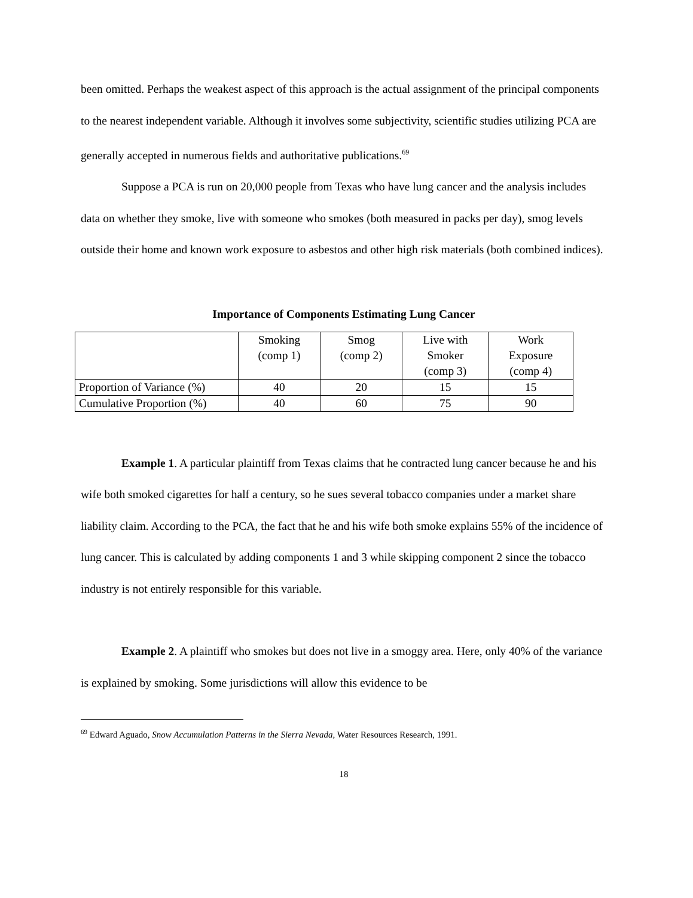been omitted. Perhaps the weakest aspect of this approach is the actual assignment of the principal components to the nearest independent variable. Although it involves some subjectivity, scientific studies utilizing PCA are generally accepted in numerous fields and authoritative publications.<sup>69</sup>
Suppose a PCA is run on 20,000 people from Texas who have lung cancer and the analysis includes data on whether they smoke, live with someone who smokes (both measured in packs per day), smog levels outside their home and known work exposure to asbestos and other high risk materials (both combined indices).
Importance of Components Estimating Lung Cancer
| | Smoking (comp 1) | Smog (comp 2) | Live with Smoker (comp 3) | Work Exposure (comp 4) |
| Proportion of Variance (%) | 40 | 20 | 15 | 15 |
| Cumulative Proportion (%) | 40 | 60 | 75 | 90 |
Example 1. A particular plaintiff from Texas claims that he contracted lung cancer because he and his wife both smoked cigarettes for half a century, so he sues several tobacco companies under a market share liability claim. According to the PCA, the fact that he and his wife both smoke explains 55% of the incidence of lung cancer. This is calculated by adding components 1 and 3 while skipping component 2 since the tobacco industry is not entirely responsible for this variable.
Example 2. A plaintiff who smokes but does not live in a smoggy area. Here, only 40% of the variance is explained by smoking. Some jurisdictions will allow this evidence to be
<sup>69</sup> Edward Aguado, Snow Accumulation Patterns in the Sierra Nevada, Water Resources Research, 1991.
18